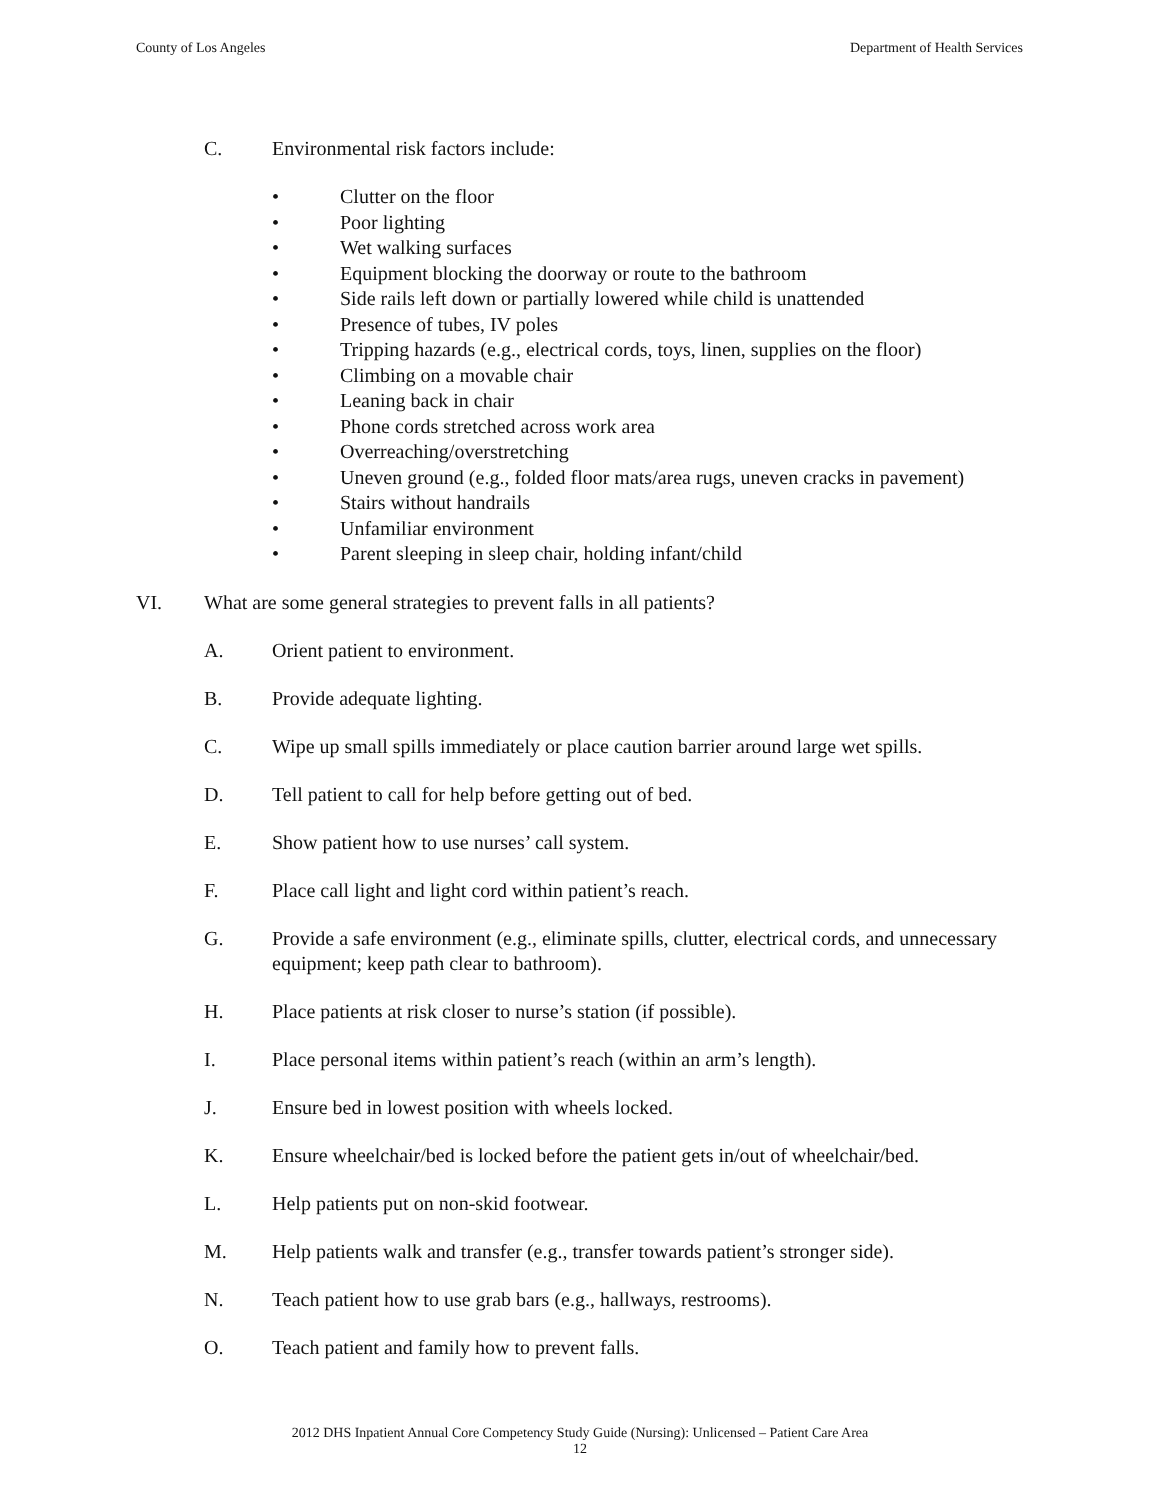County of Los Angeles Department of Health Services
C. Environmental risk factors include:
• Clutter on the floor
• Poor lighting
• Wet walking surfaces
• Equipment blocking the doorway or route to the bathroom
• Side rails left down or partially lowered while child is unattended
• Presence of tubes, IV poles
• Tripping hazards (e.g., electrical cords, toys, linen, supplies on the floor)
• Climbing on a movable chair
• Leaning back in chair
• Phone cords stretched across work area
• Overreaching/overstretching
• Uneven ground (e.g., folded floor mats/area rugs, uneven cracks in pavement)
• Stairs without handrails
• Unfamiliar environment
• Parent sleeping in sleep chair, holding infant/child
VI. What are some general strategies to prevent falls in all patients?
A. Orient patient to environment.
B. Provide adequate lighting.
C. Wipe up small spills immediately or place caution barrier around large wet spills.
D. Tell patient to call for help before getting out of bed.
E. Show patient how to use nurses’ call system.
F. Place call light and light cord within patient’s reach.
G. Provide a safe environment (e.g., eliminate spills, clutter, electrical cords, and unnecessary equipment; keep path clear to bathroom).
H. Place patients at risk closer to nurse’s station (if possible).
I. Place personal items within patient’s reach (within an arm’s length).
J. Ensure bed in lowest position with wheels locked.
K. Ensure wheelchair/bed is locked before the patient gets in/out of wheelchair/bed.
L. Help patients put on non-skid footwear.
M. Help patients walk and transfer (e.g., transfer towards patient’s stronger side).
N. Teach patient how to use grab bars (e.g., hallways, restrooms).
O. Teach patient and family how to prevent falls.
2012 DHS Inpatient Annual Core Competency Study Guide (Nursing): Unlicensed – Patient Care Area
12